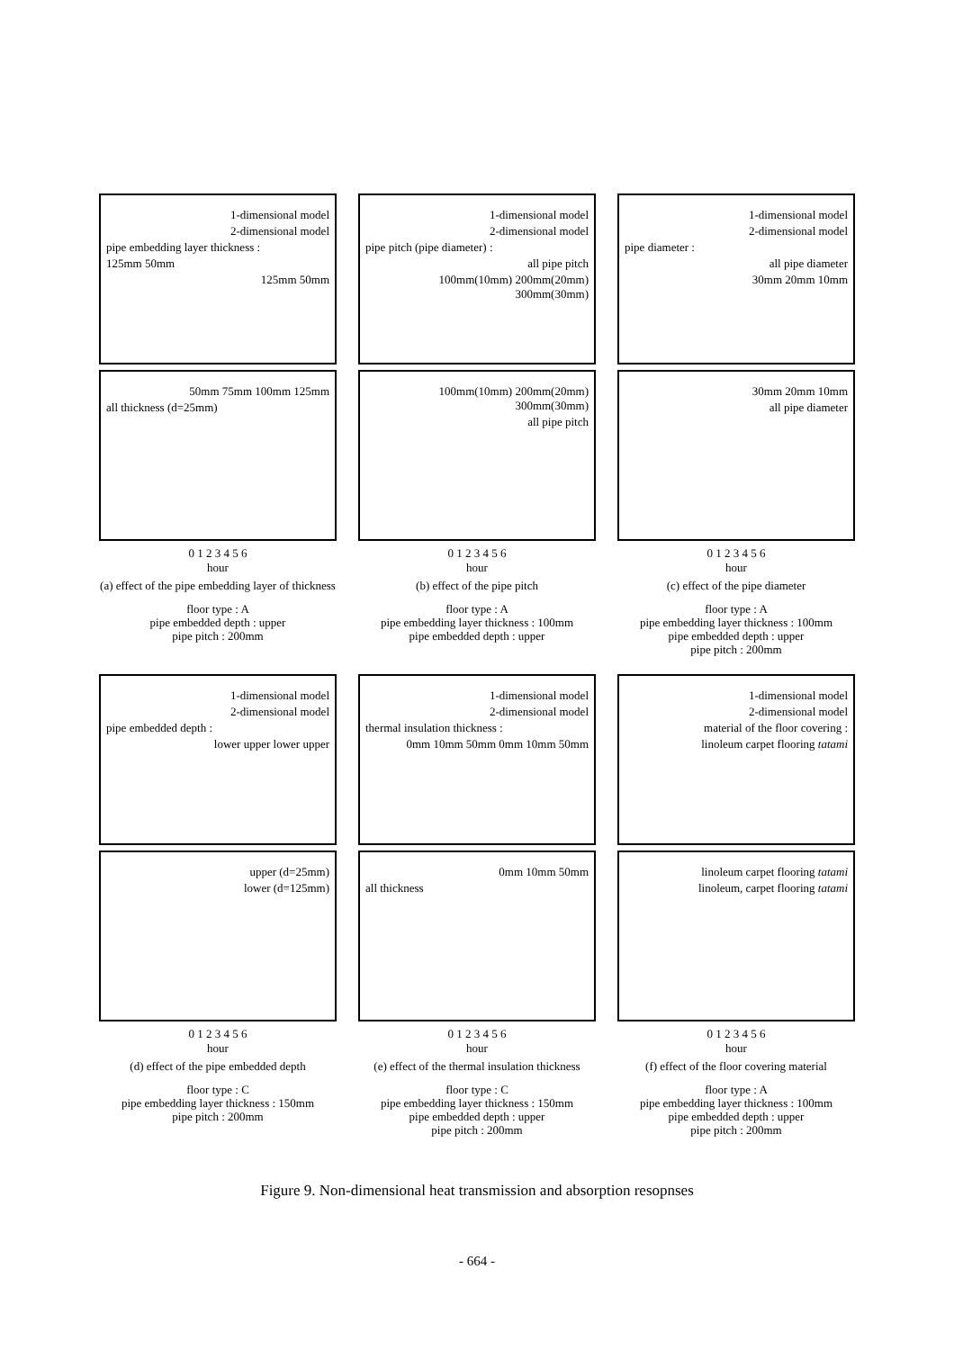1-dimensional model
2-dimensional model
pipe embedding layer thickness :
125mm 50mm
125mm 50mm
50mm 75mm 100mm 125mm
all thickness (d=25mm)
0 1 2 3 4 5 6
hour
(a) effect of the pipe embedding layer of thickness
floor type : A
pipe embedded depth : upper
pipe pitch : 200mm
1-dimensional model
2-dimensional model
pipe pitch (pipe diameter) :
all pipe pitch
100mm(10mm) 200mm(20mm) 300mm(30mm)
100mm(10mm) 200mm(20mm) 300mm(30mm)
all pipe pitch
0 1 2 3 4 5 6
hour
(b) effect of the pipe pitch
floor type : A
pipe embedding layer thickness : 100mm
pipe embedded depth : upper
1-dimensional model
2-dimensional model
pipe diameter :
all pipe diameter
30mm 20mm 10mm
30mm 20mm 10mm
all pipe diameter
0 1 2 3 4 5 6
hour
(c) effect of the pipe diameter
floor type : A
pipe embedding layer thickness : 100mm
pipe embedded depth : upper
pipe pitch : 200mm
1-dimensional model
2-dimensional model
pipe embedded depth :
lower upper lower upper
upper (d=25mm)
lower (d=125mm)
0 1 2 3 4 5 6
hour
(d) effect of the pipe embedded depth
floor type : C
pipe embedding layer thickness : 150mm
pipe pitch : 200mm
1-dimensional model
2-dimensional model
thermal insulation thickness :
0mm 10mm 50mm 0mm 10mm 50mm
0mm 10mm 50mm
all thickness
0 1 2 3 4 5 6
hour
(e) effect of the thermal insulation thickness
floor type : C
pipe embedding layer thickness : 150mm
pipe embedded depth : upper
pipe pitch : 200mm
1-dimensional model
2-dimensional model
material of the floor covering :
linoleum carpet flooring tatami
linoleum carpet flooring tatami
linoleum, carpet flooring tatami
0 1 2 3 4 5 6
hour
(f) effect of the floor covering material
floor type : A
pipe embedding layer thickness : 100mm
pipe embedded depth : upper
pipe pitch : 200mm
Figure 9. Non-dimensional heat transmission and absorption resopnses
- 664 -